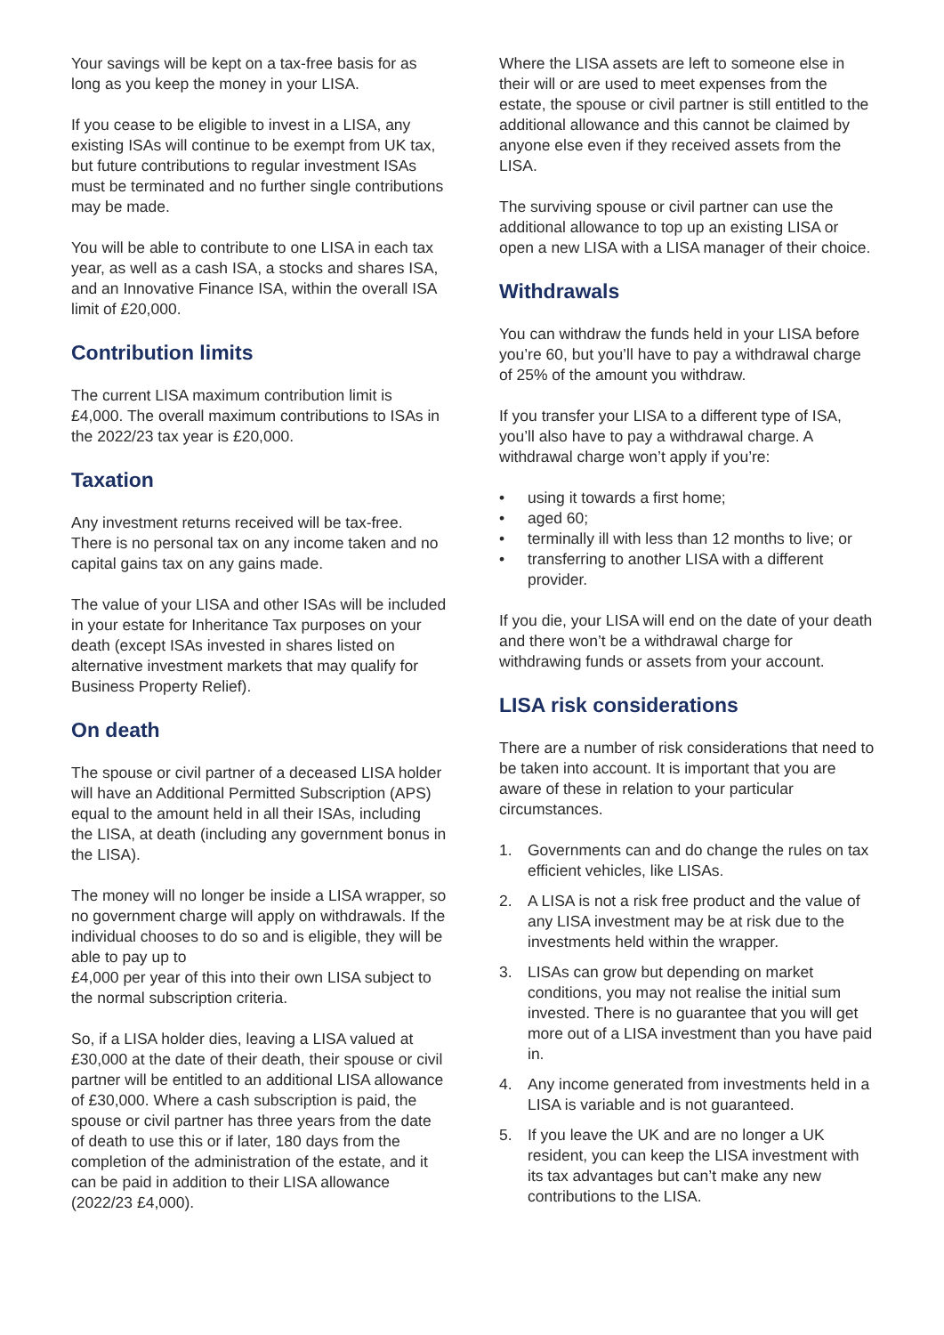Your savings will be kept on a tax-free basis for as long as you keep the money in your LISA.
If you cease to be eligible to invest in a LISA, any existing ISAs will continue to be exempt from UK tax, but future contributions to regular investment ISAs must be terminated and no further single contributions may be made.
You will be able to contribute to one LISA in each tax year, as well as a cash ISA, a stocks and shares ISA, and an Innovative Finance ISA, within the overall ISA limit of £20,000.
Contribution limits
The current LISA maximum contribution limit is £4,000. The overall maximum contributions to ISAs in the 2022/23 tax year is £20,000.
Taxation
Any investment returns received will be tax-free. There is no personal tax on any income taken and no capital gains tax on any gains made.
The value of your LISA and other ISAs will be included in your estate for Inheritance Tax purposes on your death (except ISAs invested in shares listed on alternative investment markets that may qualify for Business Property Relief).
On death
The spouse or civil partner of a deceased LISA holder will have an Additional Permitted Subscription (APS) equal to the amount held in all their ISAs, including the LISA, at death (including any government bonus in the LISA).
The money will no longer be inside a LISA wrapper, so no government charge will apply on withdrawals. If the individual chooses to do so and is eligible, they will be able to pay up to
£4,000 per year of this into their own LISA subject to the normal subscription criteria.
So, if a LISA holder dies, leaving a LISA valued at £30,000 at the date of their death, their spouse or civil partner will be entitled to an additional LISA allowance of £30,000. Where a cash subscription is paid, the spouse or civil partner has three years from the date of death to use this or if later, 180 days from the completion of the administration of the estate, and it can be paid in addition to their LISA allowance (2022/23 £4,000).
Where the LISA assets are left to someone else in their will or are used to meet expenses from the estate, the spouse or civil partner is still entitled to the additional allowance and this cannot be claimed by anyone else even if they received assets from the LISA.
The surviving spouse or civil partner can use the additional allowance to top up an existing LISA or open a new LISA with a LISA manager of their choice.
Withdrawals
You can withdraw the funds held in your LISA before you’re 60, but you’ll have to pay a withdrawal charge of 25% of the amount you withdraw.
If you transfer your LISA to a different type of ISA, you’ll also have to pay a withdrawal charge. A withdrawal charge won’t apply if you’re:
• using it towards a first home;
• aged 60;
• terminally ill with less than 12 months to live; or
• transferring to another LISA with a different provider.
If you die, your LISA will end on the date of your death and there won’t be a withdrawal charge for withdrawing funds or assets from your account.
LISA risk considerations
There are a number of risk considerations that need to be taken into account. It is important that you are aware of these in relation to your particular circumstances.
1. Governments can and do change the rules on tax efficient vehicles, like LISAs.
2. A LISA is not a risk free product and the value of any LISA investment may be at risk due to the investments held within the wrapper.
3. LISAs can grow but depending on market conditions, you may not realise the initial sum invested. There is no guarantee that you will get more out of a LISA investment than you have paid in.
4. Any income generated from investments held in a LISA is variable and is not guaranteed.
5. If you leave the UK and are no longer a UK resident, you can keep the LISA investment with its tax advantages but can’t make any new contributions to the LISA.